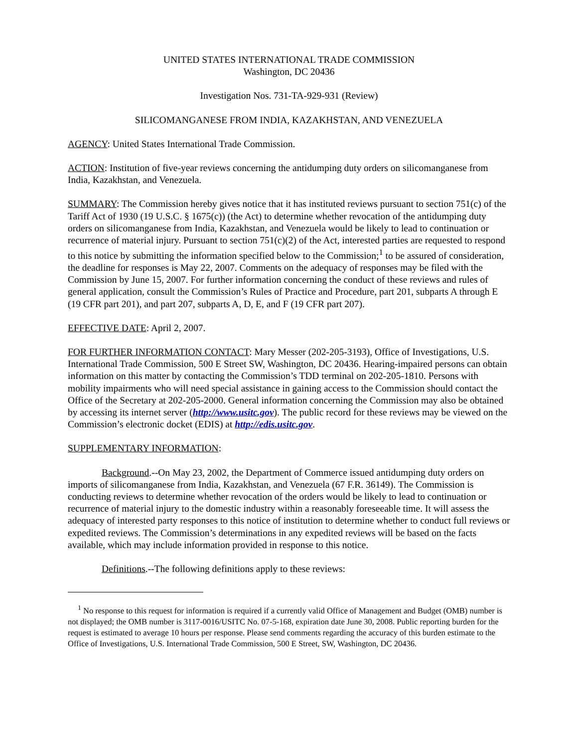UNITED STATES INTERNATIONAL TRADE COMMISSION
Washington, DC 20436
Investigation Nos. 731-TA-929-931 (Review)
SILICOMANGANESE FROM INDIA, KAZAKHSTAN, AND VENEZUELA
AGENCY: United States International Trade Commission.
ACTION: Institution of five-year reviews concerning the antidumping duty orders on silicomanganese from India, Kazakhstan, and Venezuela.
SUMMARY: The Commission hereby gives notice that it has instituted reviews pursuant to section 751(c) of the Tariff Act of 1930 (19 U.S.C. § 1675(c)) (the Act) to determine whether revocation of the antidumping duty orders on silicomanganese from India, Kazakhstan, and Venezuela would be likely to lead to continuation or recurrence of material injury. Pursuant to section 751(c)(2) of the Act, interested parties are requested to respond to this notice by submitting the information specified below to the Commission;<sup>1</sup> to be assured of consideration, the deadline for responses is May 22, 2007. Comments on the adequacy of responses may be filed with the Commission by June 15, 2007. For further information concerning the conduct of these reviews and rules of general application, consult the Commission’s Rules of Practice and Procedure, part 201, subparts A through E (19 CFR part 201), and part 207, subparts A, D, E, and F (19 CFR part 207).
EFFECTIVE DATE: April 2, 2007.
FOR FURTHER INFORMATION CONTACT: Mary Messer (202-205-3193), Office of Investigations, U.S. International Trade Commission, 500 E Street SW, Washington, DC 20436. Hearing-impaired persons can obtain information on this matter by contacting the Commission’s TDD terminal on 202-205-1810. Persons with mobility impairments who will need special assistance in gaining access to the Commission should contact the Office of the Secretary at 202-205-2000. General information concerning the Commission may also be obtained by accessing its internet server (http://www.usitc.gov). The public record for these reviews may be viewed on the Commission’s electronic docket (EDIS) at http://edis.usitc.gov.
SUPPLEMENTARY INFORMATION:
Background.--On May 23, 2002, the Department of Commerce issued antidumping duty orders on imports of silicomanganese from India, Kazakhstan, and Venezuela (67 F.R. 36149). The Commission is conducting reviews to determine whether revocation of the orders would be likely to lead to continuation or recurrence of material injury to the domestic industry within a reasonably foreseeable time. It will assess the adequacy of interested party responses to this notice of institution to determine whether to conduct full reviews or expedited reviews. The Commission’s determinations in any expedited reviews will be based on the facts available, which may include information provided in response to this notice.
Definitions.--The following definitions apply to these reviews:
<sup>1</sup> No response to this request for information is required if a currently valid Office of Management and Budget (OMB) number is not displayed; the OMB number is 3117-0016/USITC No. 07-5-168, expiration date June 30, 2008. Public reporting burden for the request is estimated to average 10 hours per response. Please send comments regarding the accuracy of this burden estimate to the Office of Investigations, U.S. International Trade Commission, 500 E Street, SW, Washington, DC 20436.